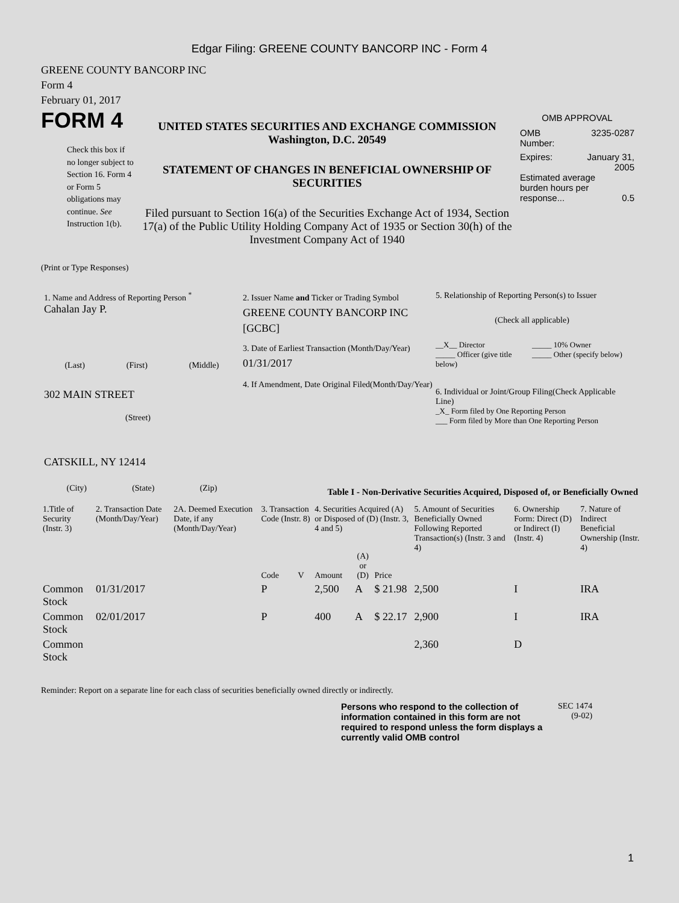Edgar Filing: GREENE COUNTY BANCORP INC - Form 4
GREENE COUNTY BANCORP INC
Form 4
February 01, 2017
FORM 4
Check this box if no longer subject to Section 16. Form 4 or Form 5 obligations may continue. See Instruction 1(b).
UNITED STATES SECURITIES AND EXCHANGE COMMISSION
Washington, D.C. 20549
STATEMENT OF CHANGES IN BENEFICIAL OWNERSHIP OF SECURITIES
Filed pursuant to Section 16(a) of the Securities Exchange Act of 1934, Section 17(a) of the Public Utility Holding Company Act of 1935 or Section 30(h) of the Investment Company Act of 1940
OMB APPROVAL
OMB
Number: 3235-0287
Expires: January 31,
2005
Estimated average burden hours per response... 0.5
(Print or Type Responses)
1. Name and Address of Reporting Person <sup>*</sup>
Cahalan Jay P.
(Last) (First) (Middle)
302 MAIN STREET
(Street)
CATSKILL, NY 12414
(City) (State) (Zip)
2. Issuer Name and Ticker or Trading Symbol
GREENE COUNTY BANCORP INC [GCBC]
3. Date of Earliest Transaction (Month/Day/Year)
01/31/2017
4. If Amendment, Date Original Filed(Month/Day/Year)
5. Relationship of Reporting Person(s) to Issuer
(Check all applicable)
__X__ Director
_____ Officer (give title below)
_____ 10% Owner
_____ Other (specify below)
6. Individual or Joint/Group Filing(Check Applicable Line)
_X_ Form filed by One Reporting Person
___ Form filed by More than One Reporting Person
Table I - Non-Derivative Securities Acquired, Disposed of, or Beneficially Owned
| 1.Title of Security (Instr. 3) | 2. Transaction Date (Month/Day/Year) | 2A. Deemed Execution Date, if any (Month/Day/Year) | 3. Transaction Code (Instr. 8) | | 4. Securities Acquired (A) or Disposed of (D) (Instr. 3, 4 and 5) | | | 5. Amount of Securities Beneficially Owned Following Reported Transaction(s) (Instr. 3 and 4) | 6. Ownership Form: Direct (D) or Indirect (I) (Instr. 4) | 7. Nature of Indirect Beneficial Ownership (Instr. 4) |
| --- | --- | --- | --- | --- | --- | --- | --- | --- | --- | --- |
| | | | Code | V | Amount | (A) or (D) | Price | | | |
| Common Stock | 01/31/2017 | | P | | 2,500 | A | $ 21.98 | 2,500 | I | IRA |
| Common Stock | 02/01/2017 | | P | | 400 | A | $ 22.17 | 2,900 | I | IRA |
| Common Stock | | | | | | | | 2,360 | D | |
Reminder: Report on a separate line for each class of securities beneficially owned directly or indirectly.
Persons who respond to the collection of information contained in this form are not required to respond unless the form displays a currently valid OMB control
SEC 1474
(9-02)
1